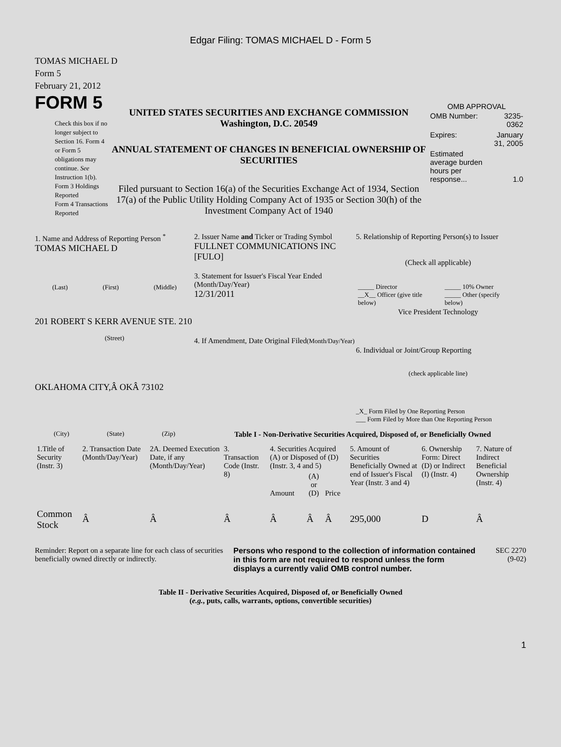Edgar Filing: TOMAS MICHAEL D - Form 5
TOMAS MICHAEL D
Form 5
February 21, 2012
FORM 5
Check this box if no longer subject to Section 16. Form 4 or Form 5 obligations may continue. See Instruction 1(b).
Form 3 Holdings Reported
Form 4 Transactions Reported
UNITED STATES SECURITIES AND EXCHANGE COMMISSION
Washington, D.C. 20549
ANNUAL STATEMENT OF CHANGES IN BENEFICIAL OWNERSHIP OF SECURITIES
Filed pursuant to Section 16(a) of the Securities Exchange Act of 1934, Section 17(a) of the Public Utility Holding Company Act of 1935 or Section 30(h) of the Investment Company Act of 1940
OMB APPROVAL
| OMB Number: | 3235-0362 |
| Expires: | January 31, 2005 |
| Estimated average burden hours per response... | 1.0 |
1. Name and Address of Reporting Person <sup>*</sup>
TOMAS MICHAEL D
(Last) (First) (Middle)
201 ROBERT S KERR AVENUE STE. 210
(Street)
OKLAHOMA CITY,Â OKÂ 73102
(City) (State) (Zip)
2. Issuer Name and Ticker or Trading Symbol
FULLNET COMMUNICATIONS INC [FULO]
3. Statement for Issuer's Fiscal Year Ended (Month/Day/Year)
12/31/2011
4. If Amendment, Date Original Filed(Month/Day/Year)
5. Relationship of Reporting Person(s) to Issuer
(Check all applicable)
| _____ Director __X__ Officer (give title below) | _____ 10% Owner _____ Other (specify below) |
Vice President Technology
6. Individual or Joint/Group Reporting
(check applicable line)
_X_ Form Filed by One Reporting Person
___ Form Filed by More than One Reporting Person
Table I - Non-Derivative Securities Acquired, Disposed of, or Beneficially Owned
| 1.Title of Security (Instr. 3) | 2. Transaction Date (Month/Day/Year) | 2A. Deemed Execution Date, if any (Month/Day/Year) | 3. Transaction Code (Instr. 8) | 4. Securities Acquired (A) or Disposed of (D) (Instr. 3, 4 and 5) | | | 5. Amount of Securities Beneficially Owned at end of Issuer's Fiscal Year (Instr. 3 and 4) | 6. Ownership Form: Direct (D) or Indirect (I) (Instr. 4) | 7. Nature of Indirect Beneficial Ownership (Instr. 4) |
| --- | --- | --- | --- | --- | --- | --- | --- | --- | --- |
| | | | | Amount | (A) or (D) | Price | | | |
| Common Stock | Â | Â | Â | Â | Â | Â | 295,000 | D | Â |
Reminder: Report on a separate line for each class of securities beneficially owned directly or indirectly.
Persons who respond to the collection of information contained in this form are not required to respond unless the form displays a currently valid OMB control number.
SEC 2270
(9-02)
Table II - Derivative Securities Acquired, Disposed of, or Beneficially Owned
(e.g., puts, calls, warrants, options, convertible securities)
1